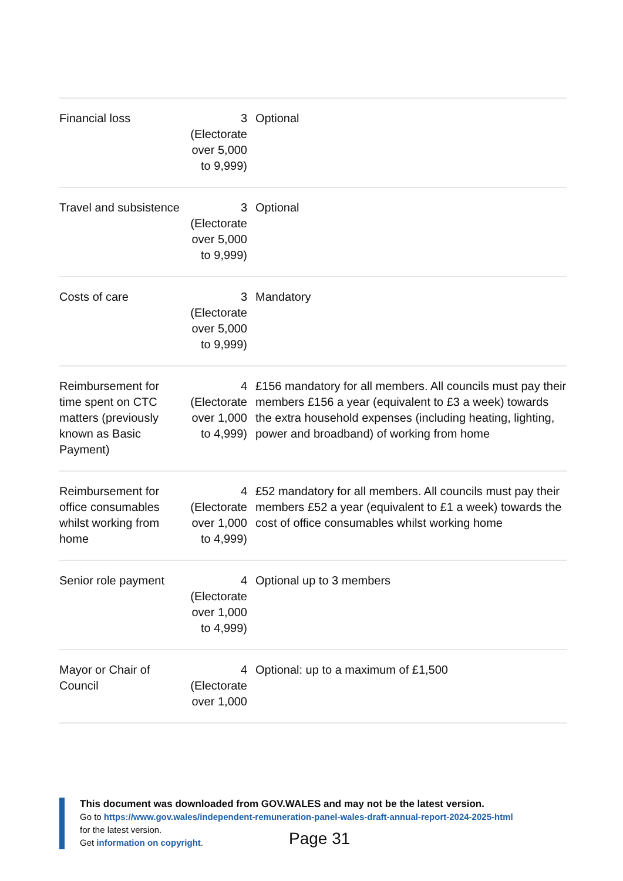| Financial loss | 3 (Electorate over 5,000 to 9,999) | Optional |
| Travel and subsistence | 3 (Electorate over 5,000 to 9,999) | Optional |
| Costs of care | 3 (Electorate over 5,000 to 9,999) | Mandatory |
| Reimbursement for time spent on CTC matters (previously known as Basic Payment) | 4 (Electorate over 1,000 to 4,999) | £156 mandatory for all members. All councils must pay their members £156 a year (equivalent to £3 a week) towards the extra household expenses (including heating, lighting, power and broadband) of working from home |
| Reimbursement for office consumables whilst working from home | 4 (Electorate over 1,000 to 4,999) | £52 mandatory for all members. All councils must pay their members £52 a year (equivalent to £1 a week) towards the cost of office consumables whilst working home |
| Senior role payment | 4 (Electorate over 1,000 to 4,999) | Optional up to 3 members |
| Mayor or Chair of Council | 4 (Electorate over 1,000 | Optional: up to a maximum of £1,500 |
This document was downloaded from GOV.WALES and may not be the latest version.
Go to https://www.gov.wales/independent-remuneration-panel-wales-draft-annual-report-2024-2025-html
for the latest version.
Get information on copyright.
Page 31